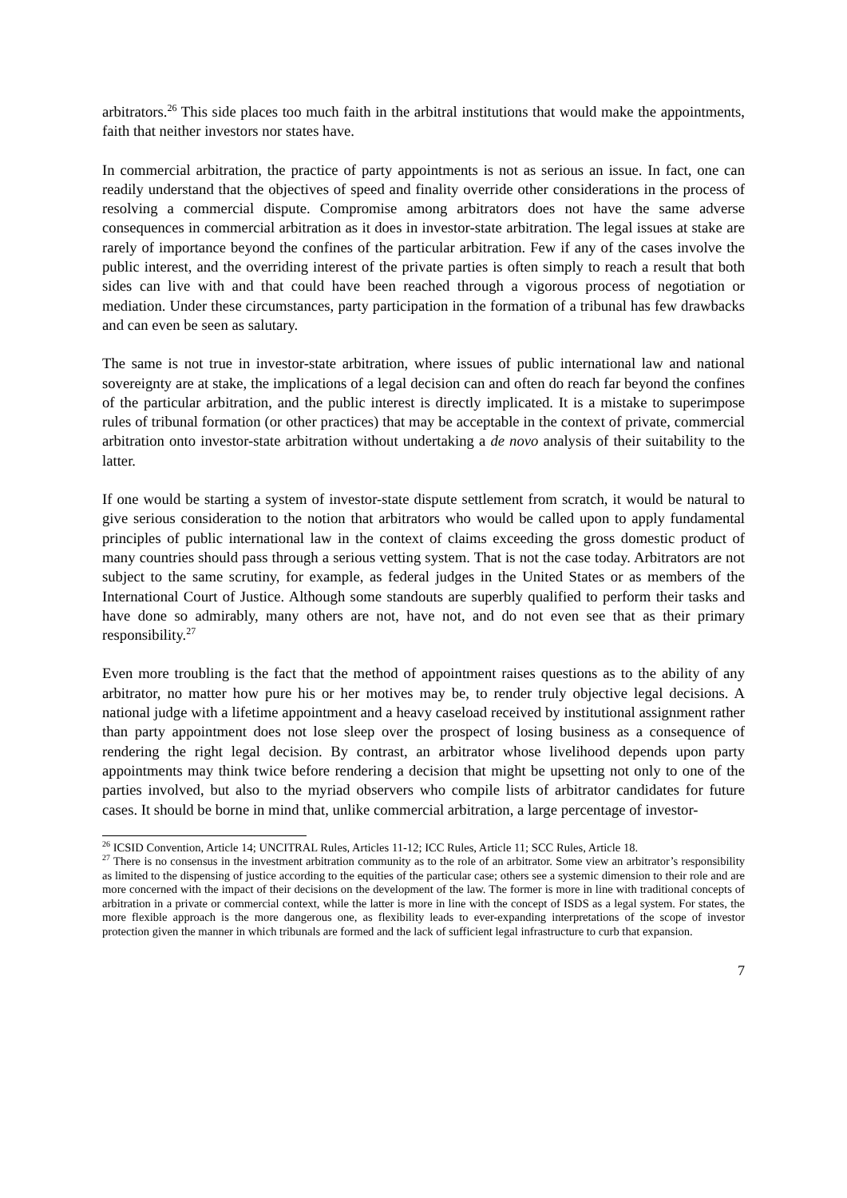arbitrators.<sup>26</sup> This side places too much faith in the arbitral institutions that would make the appointments, faith that neither investors nor states have.
In commercial arbitration, the practice of party appointments is not as serious an issue. In fact, one can readily understand that the objectives of speed and finality override other considerations in the process of resolving a commercial dispute. Compromise among arbitrators does not have the same adverse consequences in commercial arbitration as it does in investor-state arbitration. The legal issues at stake are rarely of importance beyond the confines of the particular arbitration. Few if any of the cases involve the public interest, and the overriding interest of the private parties is often simply to reach a result that both sides can live with and that could have been reached through a vigorous process of negotiation or mediation. Under these circumstances, party participation in the formation of a tribunal has few drawbacks and can even be seen as salutary.
The same is not true in investor-state arbitration, where issues of public international law and national sovereignty are at stake, the implications of a legal decision can and often do reach far beyond the confines of the particular arbitration, and the public interest is directly implicated. It is a mistake to superimpose rules of tribunal formation (or other practices) that may be acceptable in the context of private, commercial arbitration onto investor-state arbitration without undertaking a de novo analysis of their suitability to the latter.
If one would be starting a system of investor-state dispute settlement from scratch, it would be natural to give serious consideration to the notion that arbitrators who would be called upon to apply fundamental principles of public international law in the context of claims exceeding the gross domestic product of many countries should pass through a serious vetting system. That is not the case today. Arbitrators are not subject to the same scrutiny, for example, as federal judges in the United States or as members of the International Court of Justice. Although some standouts are superbly qualified to perform their tasks and have done so admirably, many others are not, have not, and do not even see that as their primary responsibility.<sup>27</sup>
Even more troubling is the fact that the method of appointment raises questions as to the ability of any arbitrator, no matter how pure his or her motives may be, to render truly objective legal decisions. A national judge with a lifetime appointment and a heavy caseload received by institutional assignment rather than party appointment does not lose sleep over the prospect of losing business as a consequence of rendering the right legal decision. By contrast, an arbitrator whose livelihood depends upon party appointments may think twice before rendering a decision that might be upsetting not only to one of the parties involved, but also to the myriad observers who compile lists of arbitrator candidates for future cases. It should be borne in mind that, unlike commercial arbitration, a large percentage of investor-
<sup>26</sup> ICSID Convention, Article 14; UNCITRAL Rules, Articles 11-12; ICC Rules, Article 11; SCC Rules, Article 18.
<sup>27</sup> There is no consensus in the investment arbitration community as to the role of an arbitrator. Some view an arbitrator’s responsibility as limited to the dispensing of justice according to the equities of the particular case; others see a systemic dimension to their role and are more concerned with the impact of their decisions on the development of the law. The former is more in line with traditional concepts of arbitration in a private or commercial context, while the latter is more in line with the concept of ISDS as a legal system. For states, the more flexible approach is the more dangerous one, as flexibility leads to ever-expanding interpretations of the scope of investor protection given the manner in which tribunals are formed and the lack of sufficient legal infrastructure to curb that expansion.
7